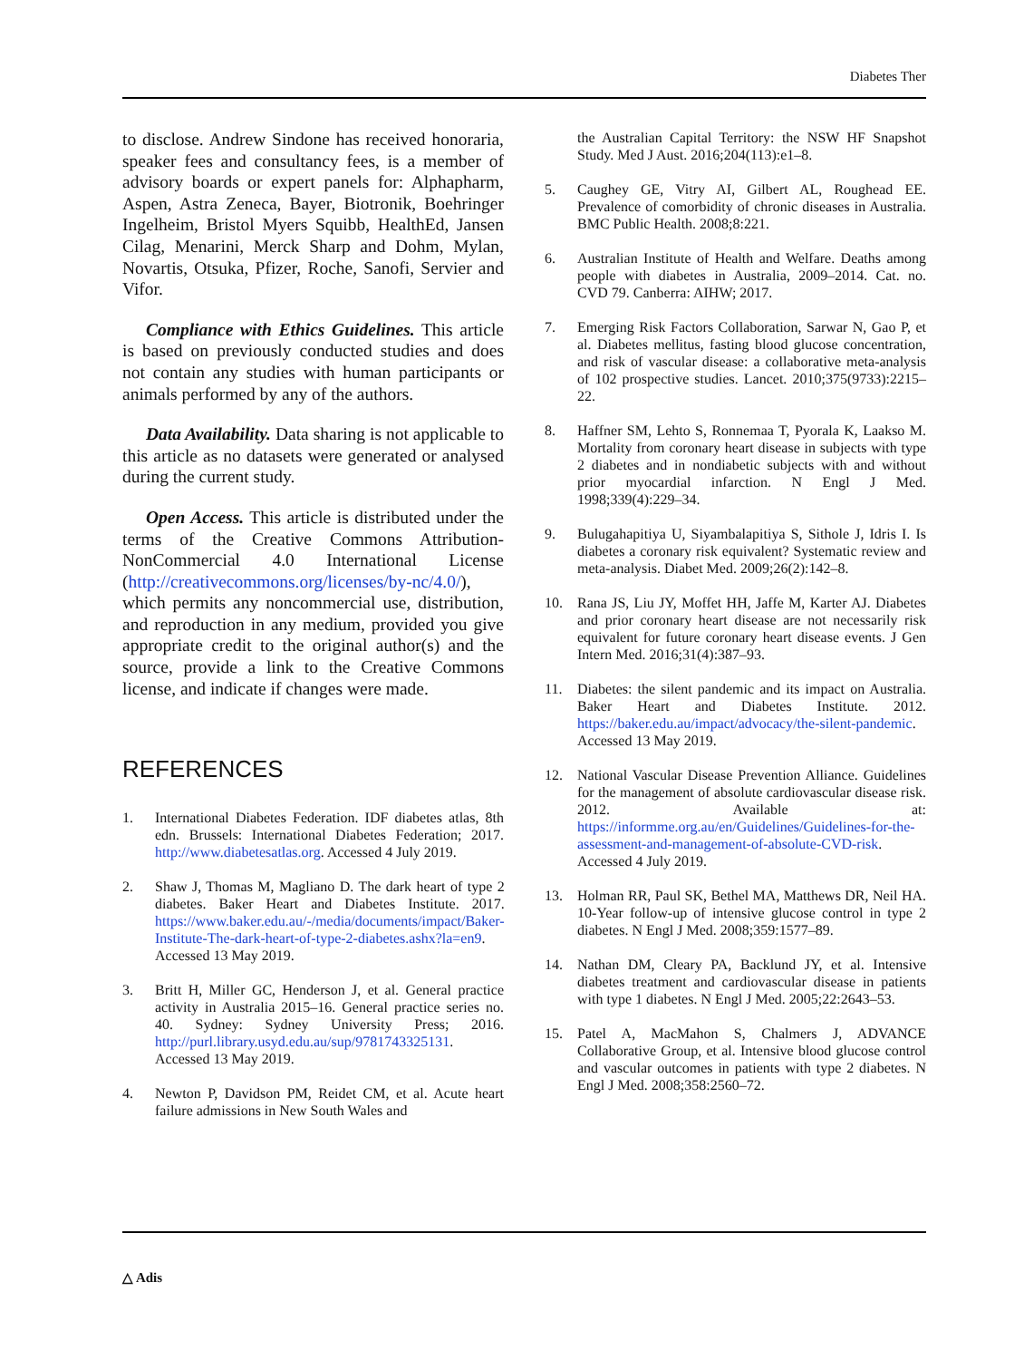Diabetes Ther
to disclose. Andrew Sindone has received honoraria, speaker fees and consultancy fees, is a member of advisory boards or expert panels for: Alphapharm, Aspen, Astra Zeneca, Bayer, Biotronik, Boehringer Ingelheim, Bristol Myers Squibb, HealthEd, Jansen Cilag, Menarini, Merck Sharp and Dohm, Mylan, Novartis, Otsuka, Pfizer, Roche, Sanofi, Servier and Vifor.
Compliance with Ethics Guidelines. This article is based on previously conducted studies and does not contain any studies with human participants or animals performed by any of the authors.
Data Availability. Data sharing is not applicable to this article as no datasets were generated or analysed during the current study.
Open Access. This article is distributed under the terms of the Creative Commons Attribution-NonCommercial 4.0 International License (http://creativecommons.org/licenses/by-nc/4.0/), which permits any noncommercial use, distribution, and reproduction in any medium, provided you give appropriate credit to the original author(s) and the source, provide a link to the Creative Commons license, and indicate if changes were made.
REFERENCES
1. International Diabetes Federation. IDF diabetes atlas, 8th edn. Brussels: International Diabetes Federation; 2017. http://www.diabetesatlas.org. Accessed 4 July 2019.
2. Shaw J, Thomas M, Magliano D. The dark heart of type 2 diabetes. Baker Heart and Diabetes Institute. 2017. https://www.baker.edu.au/-/media/documents/impact/Baker-Institute-The-dark-heart-of-type-2-diabetes.ashx?la=en9. Accessed 13 May 2019.
3. Britt H, Miller GC, Henderson J, et al. General practice activity in Australia 2015–16. General practice series no. 40. Sydney: Sydney University Press; 2016. http://purl.library.usyd.edu.au/sup/9781743325131. Accessed 13 May 2019.
4. Newton P, Davidson PM, Reidet CM, et al. Acute heart failure admissions in New South Wales and
the Australian Capital Territory: the NSW HF Snapshot Study. Med J Aust. 2016;204(113):e1–8.
5. Caughey GE, Vitry AI, Gilbert AL, Roughead EE. Prevalence of comorbidity of chronic diseases in Australia. BMC Public Health. 2008;8:221.
6. Australian Institute of Health and Welfare. Deaths among people with diabetes in Australia, 2009–2014. Cat. no. CVD 79. Canberra: AIHW; 2017.
7. Emerging Risk Factors Collaboration, Sarwar N, Gao P, et al. Diabetes mellitus, fasting blood glucose concentration, and risk of vascular disease: a collaborative meta-analysis of 102 prospective studies. Lancet. 2010;375(9733):2215–22.
8. Haffner SM, Lehto S, Ronnemaa T, Pyorala K, Laakso M. Mortality from coronary heart disease in subjects with type 2 diabetes and in nondiabetic subjects with and without prior myocardial infarction. N Engl J Med. 1998;339(4):229–34.
9. Bulugahapitiya U, Siyambalapitiya S, Sithole J, Idris I. Is diabetes a coronary risk equivalent? Systematic review and meta-analysis. Diabet Med. 2009;26(2):142–8.
10. Rana JS, Liu JY, Moffet HH, Jaffe M, Karter AJ. Diabetes and prior coronary heart disease are not necessarily risk equivalent for future coronary heart disease events. J Gen Intern Med. 2016;31(4):387–93.
11. Diabetes: the silent pandemic and its impact on Australia. Baker Heart and Diabetes Institute. 2012. https://baker.edu.au/impact/advocacy/the-silent-pandemic. Accessed 13 May 2019.
12. National Vascular Disease Prevention Alliance. Guidelines for the management of absolute cardiovascular disease risk. 2012. Available at: https://informme.org.au/en/Guidelines/Guidelines-for-the-assessment-and-management-of-absolute-CVD-risk. Accessed 4 July 2019.
13. Holman RR, Paul SK, Bethel MA, Matthews DR, Neil HA. 10-Year follow-up of intensive glucose control in type 2 diabetes. N Engl J Med. 2008;359:1577–89.
14. Nathan DM, Cleary PA, Backlund JY, et al. Intensive diabetes treatment and cardiovascular disease in patients with type 1 diabetes. N Engl J Med. 2005;22:2643–53.
15. Patel A, MacMahon S, Chalmers J, ADVANCE Collaborative Group, et al. Intensive blood glucose control and vascular outcomes in patients with type 2 diabetes. N Engl J Med. 2008;358:2560–72.
△ Adis